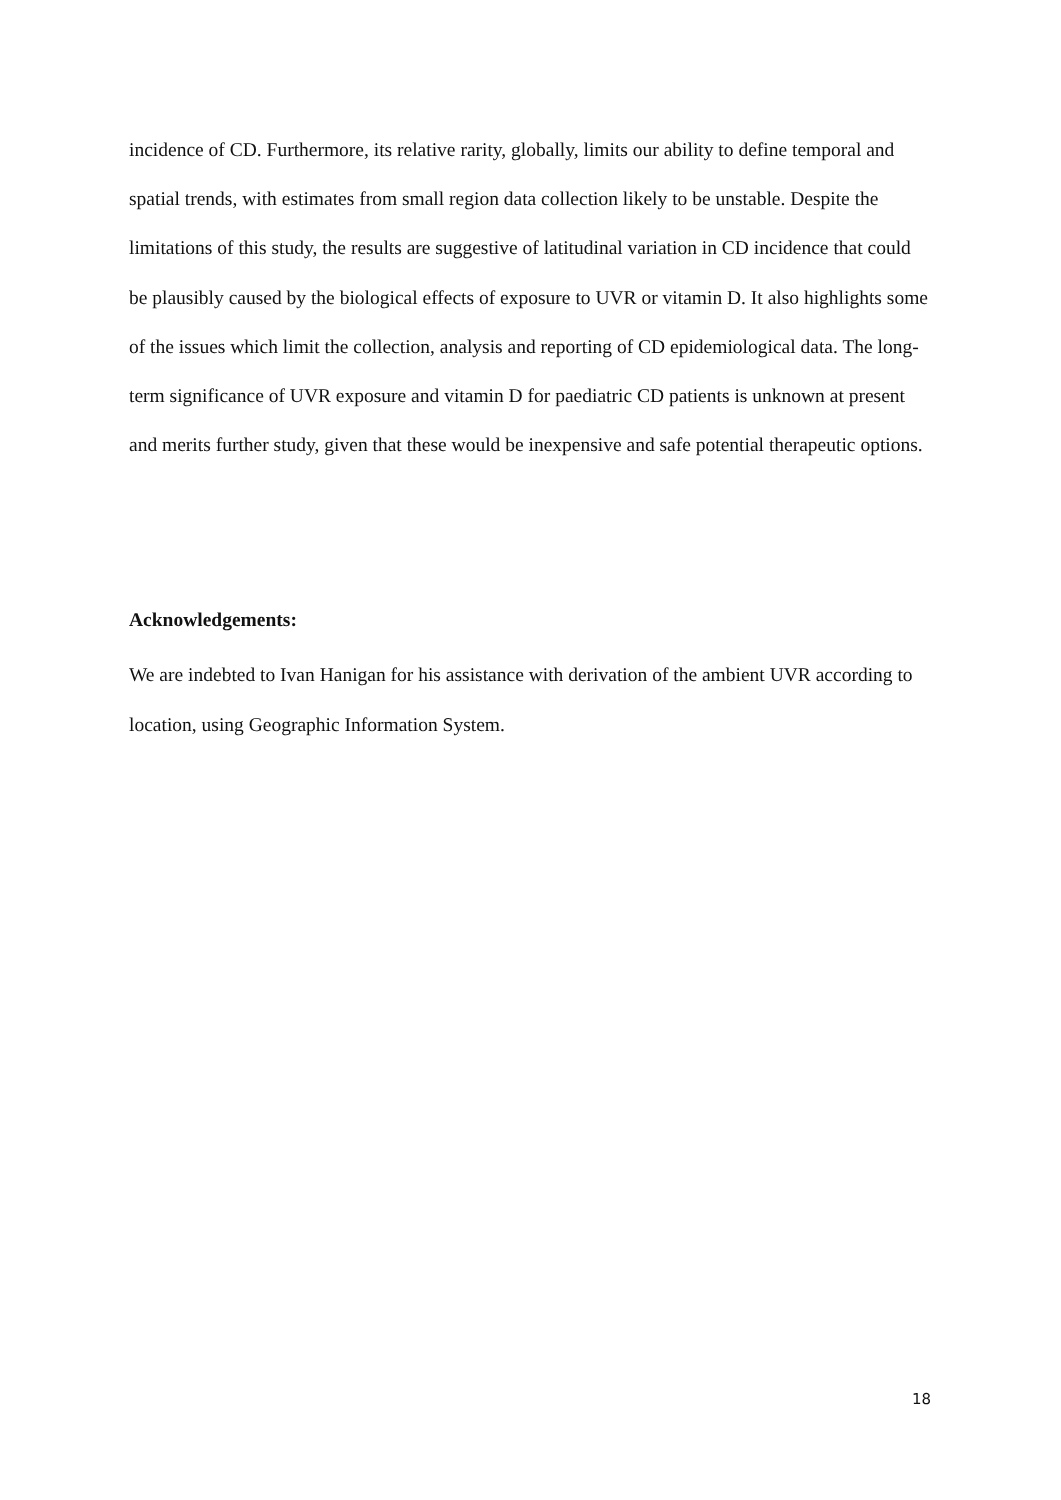incidence of CD. Furthermore, its relative rarity, globally, limits our ability to define temporal and spatial trends, with estimates from small region data collection likely to be unstable. Despite the limitations of this study, the results are suggestive of latitudinal variation in CD incidence that could be plausibly caused by the biological effects of exposure to UVR or vitamin D. It also highlights some of the issues which limit the collection, analysis and reporting of CD epidemiological data. The long-term significance of UVR exposure and vitamin D for paediatric CD patients is unknown at present and merits further study, given that these would be inexpensive and safe potential therapeutic options.
Acknowledgements:
We are indebted to Ivan Hanigan for his assistance with derivation of the ambient UVR according to location, using Geographic Information System.
18